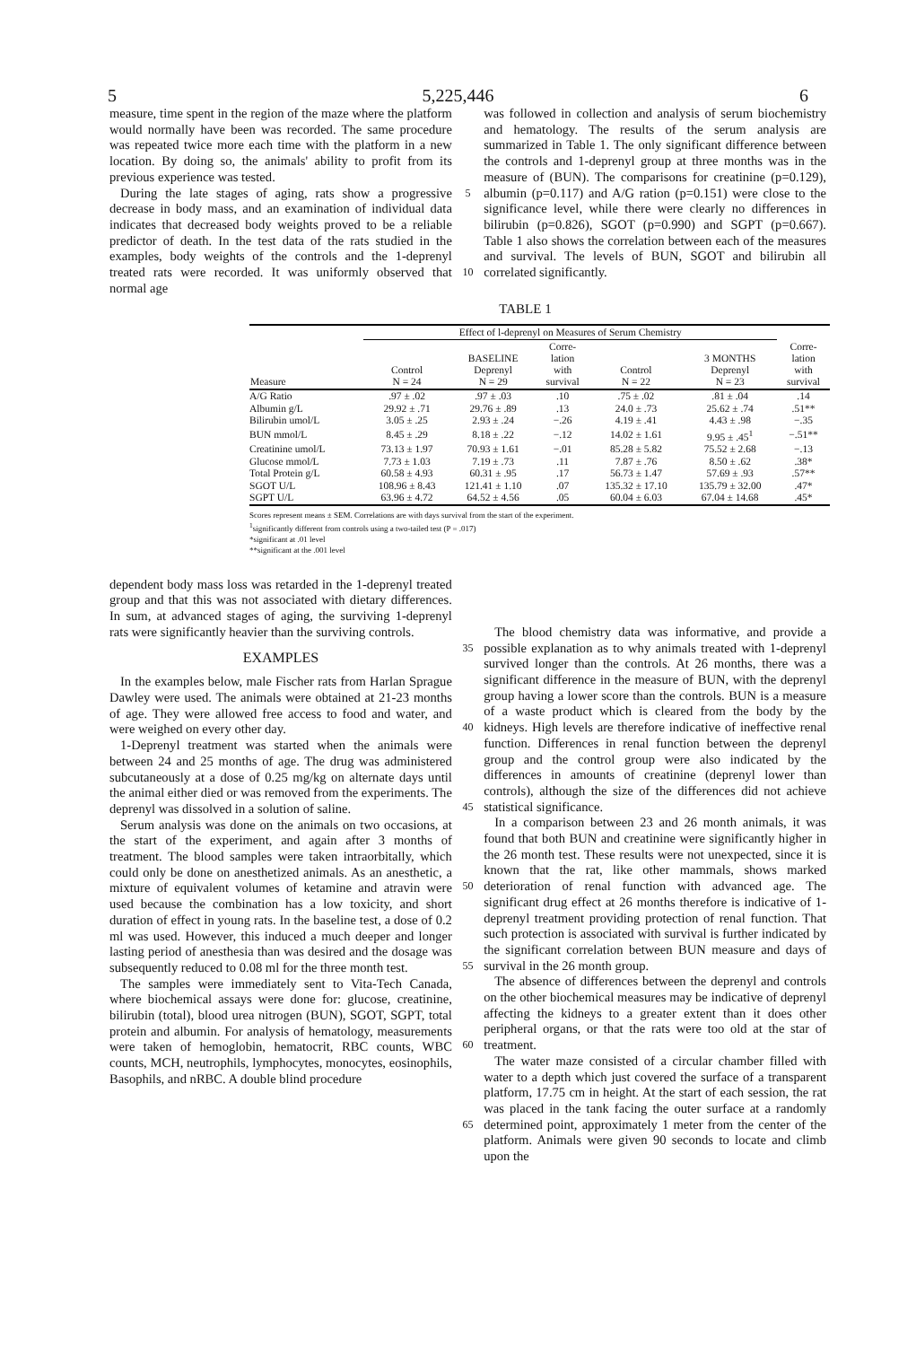5 5,225,446 6
measure, time spent in the region of the maze where the platform would normally have been was recorded. The same procedure was repeated twice more each time with the platform in a new location. By doing so, the animals' ability to profit from its previous experience was tested.
During the late stages of aging, rats show a progressive decrease in body mass, and an examination of individual data indicates that decreased body weights proved to be a reliable predictor of death. In the test data of the rats studied in the examples, body weights of the controls and the 1-deprenyl treated rats were recorded. It was uniformly observed that normal age
5
10
was followed in collection and analysis of serum biochemistry and hematology. The results of the serum analysis are summarized in Table 1. The only significant difference between the controls and 1-deprenyl group at three months was in the measure of (BUN). The comparisons for creatinine (p=0.129), albumin (p=0.117) and A/G ration (p=0.151) were close to the significance level, while there were clearly no differences in bilirubin (p=0.826), SGOT (p=0.990) and SGPT (p=0.667). Table 1 also shows the correlation between each of the measures and survival. The levels of BUN, SGOT and bilirubin all correlated significantly.
TABLE 1
| | Effect of l-deprenyl on Measures of Serum Chemistry | | | | | |
| --- | --- | --- | --- | --- | --- | --- |
| Measure | Control N = 24 | BASELINE Deprenyl N = 29 | Corre- lation with survival | Control N = 22 | 3 MONTHS Deprenyl N = 23 | Corre- lation with survival |
| A/G Ratio | .97 ± .02 | .97 ± .03 | .10 | .75 ± .02 | .81 ± .04 | .14 |
| Albumin g/L | 29.92 ± .71 | 29.76 ± .89 | .13 | 24.0 ± .73 | 25.62 ± .74 | .51** |
| Bilirubin umol/L | 3.05 ± .25 | 2.93 ± .24 | −.26 | 4.19 ± .41 | 4.43 ± .98 | −.35 |
| BUN mmol/L | 8.45 ± .29 | 8.18 ± .22 | −.12 | 14.02 ± 1.61 | 9.95 ± .45<sup>1</sup> | −.51** |
| Creatinine umol/L | 73.13 ± 1.97 | 70.93 ± 1.61 | −.01 | 85.28 ± 5.82 | 75.52 ± 2.68 | −.13 |
| Glucose mmol/L | 7.73 ± 1.03 | 7.19 ± .73 | .11 | 7.87 ± .76 | 8.50 ± .62 | .38* |
| Total Protein g/L | 60.58 ± 4.93 | 60.31 ± .95 | .17 | 56.73 ± 1.47 | 57.69 ± .93 | .57** |
| SGOT U/L | 108.96 ± 8.43 | 121.41 ± 1.10 | .07 | 135.32 ± 17.10 | 135.79 ± 32.00 | .47* |
| SGPT U/L | 63.96 ± 4.72 | 64.52 ± 4.56 | .05 | 60.04 ± 6.03 | 67.04 ± 14.68 | .45* |
Scores represent means ± SEM. Correlations are with days survival from the start of the experiment.
<sup>1</sup> significantly different from controls using a two-tailed test (P = .017)
*significant at .01 level
**significant at the .001 level
dependent body mass loss was retarded in the 1-deprenyl treated group and that this was not associated with dietary differences. In sum, at advanced stages of aging, the surviving 1-deprenyl rats were significantly heavier than the surviving controls.
EXAMPLES
In the examples below, male Fischer rats from Harlan Sprague Dawley were used. The animals were obtained at 21-23 months of age. They were allowed free access to food and water, and were weighed on every other day.
1-Deprenyl treatment was started when the animals were between 24 and 25 months of age. The drug was administered subcutaneously at a dose of 0.25 mg/kg on alternate days until the animal either died or was removed from the experiments. The deprenyl was dissolved in a solution of saline.
Serum analysis was done on the animals on two occasions, at the start of the experiment, and again after 3 months of treatment. The blood samples were taken intraorbitally, which could only be done on anesthetized animals. As an anesthetic, a mixture of equivalent volumes of ketamine and atravin were used because the combination has a low toxicity, and short duration of effect in young rats. In the baseline test, a dose of 0.2 ml was used. However, this induced a much deeper and longer lasting period of anesthesia than was desired and the dosage was subsequently reduced to 0.08 ml for the three month test.
The samples were immediately sent to Vita-Tech Canada, where biochemical assays were done for: glucose, creatinine, bilirubin (total), blood urea nitrogen (BUN), SGOT, SGPT, total protein and albumin. For analysis of hematology, measurements were taken of hemoglobin, hematocrit, RBC counts, WBC counts, MCH, neutrophils, lymphocytes, monocytes, eosinophils, Basophils, and nRBC. A double blind procedure
35
40
45
50
55
60
65
The blood chemistry data was informative, and provide a possible explanation as to why animals treated with 1-deprenyl survived longer than the controls. At 26 months, there was a significant difference in the measure of BUN, with the deprenyl group having a lower score than the controls. BUN is a measure of a waste product which is cleared from the body by the kidneys. High levels are therefore indicative of ineffective renal function. Differences in renal function between the deprenyl group and the control group were also indicated by the differences in amounts of creatinine (deprenyl lower than controls), although the size of the differences did not achieve statistical significance.
In a comparison between 23 and 26 month animals, it was found that both BUN and creatinine were significantly higher in the 26 month test. These results were not unexpected, since it is known that the rat, like other mammals, shows marked deterioration of renal function with advanced age. The significant drug effect at 26 months therefore is indicative of 1-deprenyl treatment providing protection of renal function. That such protection is associated with survival is further indicated by the significant correlation between BUN measure and days of survival in the 26 month group.
The absence of differences between the deprenyl and controls on the other biochemical measures may be indicative of deprenyl affecting the kidneys to a greater extent than it does other peripheral organs, or that the rats were too old at the star of treatment.
The water maze consisted of a circular chamber filled with water to a depth which just covered the surface of a transparent platform, 17.75 cm in height. At the start of each session, the rat was placed in the tank facing the outer surface at a randomly determined point, approximately 1 meter from the center of the platform. Animals were given 90 seconds to locate and climb upon the